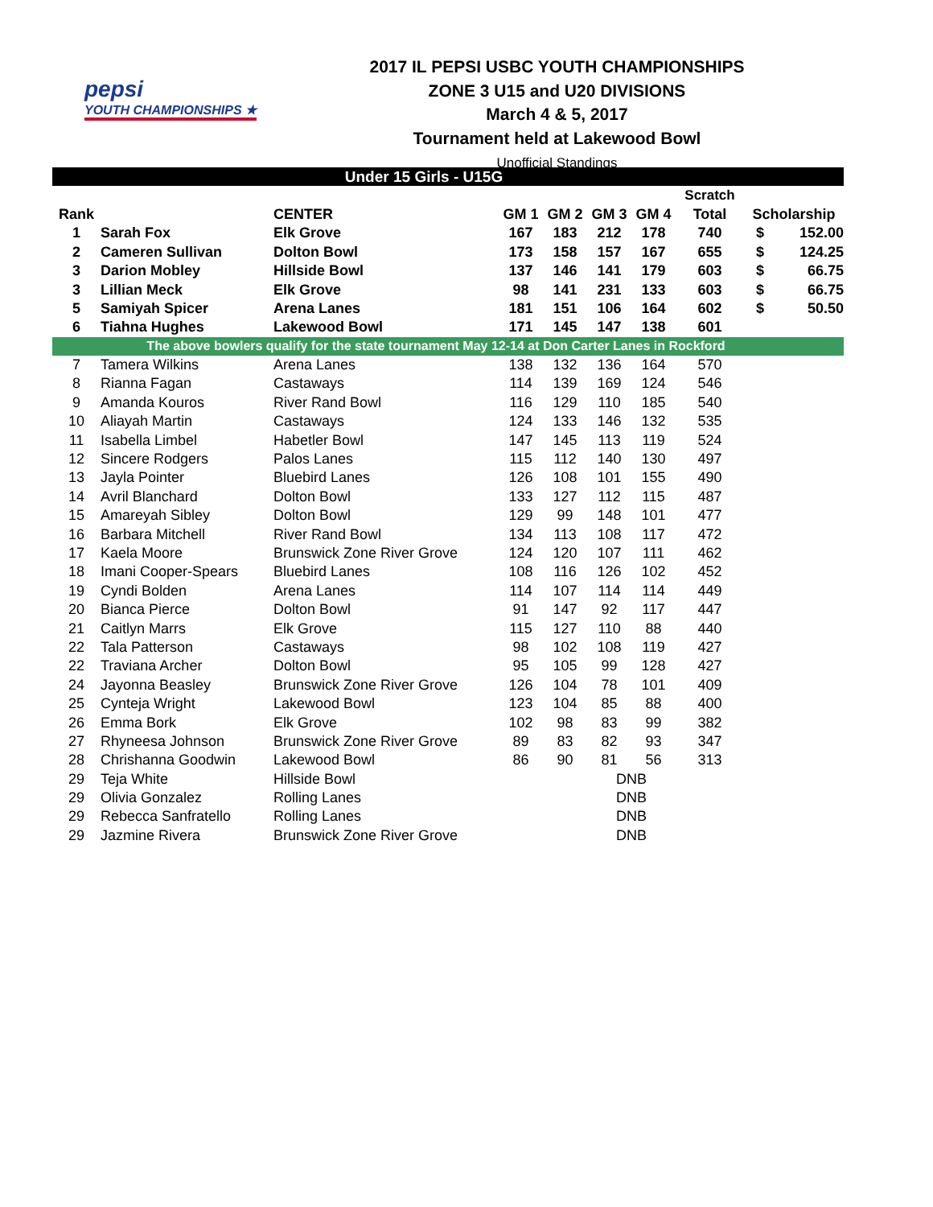pepsi
YOUTH CHAMPIONSHIPS ★
2017 IL PEPSI USBC YOUTH CHAMPIONSHIPS
ZONE 3 U15 and U20 DIVISIONS
March 4 & 5, 2017
Tournament held at Lakewood Bowl
Unofficial Standings
| Under 15 Girls - U15G | | | | | | | | | |
| | | | | | | | Scratch | | |
| Rank | | CENTER | GM 1 | GM 2 | GM 3 | GM 4 | Total | Scholarship | |
| 1 | Sarah Fox | Elk Grove | 167 | 183 | 212 | 178 | 740 | $ | 152.00 |
| 2 | Cameren Sullivan | Dolton Bowl | 173 | 158 | 157 | 167 | 655 | $ | 124.25 |
| 3 | Darion Mobley | Hillside Bowl | 137 | 146 | 141 | 179 | 603 | $ | 66.75 |
| 3 | Lillian Meck | Elk Grove | 98 | 141 | 231 | 133 | 603 | $ | 66.75 |
| 5 | Samiyah Spicer | Arena Lanes | 181 | 151 | 106 | 164 | 602 | $ | 50.50 |
| 6 | Tiahna Hughes | Lakewood Bowl | 171 | 145 | 147 | 138 | 601 | | |
| The above bowlers qualify for the state tournament May 12-14 at Don Carter Lanes in Rockford | | | | | | | | | |
| 7 | Tamera Wilkins | Arena Lanes | 138 | 132 | 136 | 164 | 570 | | |
| 8 | Rianna Fagan | Castaways | 114 | 139 | 169 | 124 | 546 | | |
| 9 | Amanda Kouros | River Rand Bowl | 116 | 129 | 110 | 185 | 540 | | |
| 10 | Aliayah Martin | Castaways | 124 | 133 | 146 | 132 | 535 | | |
| 11 | Isabella Limbel | Habetler Bowl | 147 | 145 | 113 | 119 | 524 | | |
| 12 | Sincere Rodgers | Palos Lanes | 115 | 112 | 140 | 130 | 497 | | |
| 13 | Jayla Pointer | Bluebird Lanes | 126 | 108 | 101 | 155 | 490 | | |
| 14 | Avril Blanchard | Dolton Bowl | 133 | 127 | 112 | 115 | 487 | | |
| 15 | Amareyah Sibley | Dolton Bowl | 129 | 99 | 148 | 101 | 477 | | |
| 16 | Barbara Mitchell | River Rand Bowl | 134 | 113 | 108 | 117 | 472 | | |
| 17 | Kaela Moore | Brunswick Zone River Grove | 124 | 120 | 107 | 111 | 462 | | |
| 18 | Imani Cooper-Spears | Bluebird Lanes | 108 | 116 | 126 | 102 | 452 | | |
| 19 | Cyndi Bolden | Arena Lanes | 114 | 107 | 114 | 114 | 449 | | |
| 20 | Bianca Pierce | Dolton Bowl | 91 | 147 | 92 | 117 | 447 | | |
| 21 | Caitlyn Marrs | Elk Grove | 115 | 127 | 110 | 88 | 440 | | |
| 22 | Tala Patterson | Castaways | 98 | 102 | 108 | 119 | 427 | | |
| 22 | Traviana Archer | Dolton Bowl | 95 | 105 | 99 | 128 | 427 | | |
| 24 | Jayonna Beasley | Brunswick Zone River Grove | 126 | 104 | 78 | 101 | 409 | | |
| 25 | Cynteja Wright | Lakewood Bowl | 123 | 104 | 85 | 88 | 400 | | |
| 26 | Emma Bork | Elk Grove | 102 | 98 | 83 | 99 | 382 | | |
| 27 | Rhyneesa Johnson | Brunswick Zone River Grove | 89 | 83 | 82 | 93 | 347 | | |
| 28 | Chrishanna Goodwin | Lakewood Bowl | 86 | 90 | 81 | 56 | 313 | | |
| 29 | Teja White | Hillside Bowl | | | DNB | | | | |
| 29 | Olivia Gonzalez | Rolling Lanes | | | DNB | | | | |
| 29 | Rebecca Sanfratello | Rolling Lanes | | | DNB | | | | |
| 29 | Jazmine Rivera | Brunswick Zone River Grove | | | DNB | | | | |